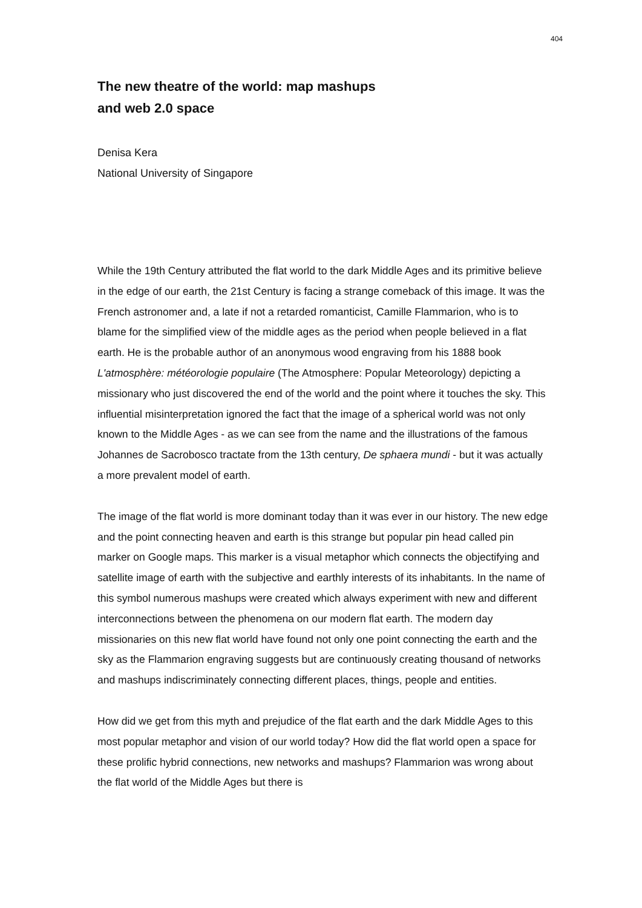404
The new theatre of the world: map mashups
and web 2.0 space
Denisa Kera
National University of Singapore
While the 19th Century attributed the flat world to the dark Middle Ages and its primitive believe in the edge of our earth, the 21st Century is facing a strange comeback of this image. It was the French astronomer and, a late if not a retarded romanticist, Camille Flammarion, who is to blame for the simplified view of the middle ages as the period when people believed in a flat earth. He is the probable author of an anonymous wood engraving from his 1888 book L'atmosphère: météorologie populaire (The Atmosphere: Popular Meteorology) depicting a missionary who just discovered the end of the world and the point where it touches the sky. This influential misinterpretation ignored the fact that the image of a spherical world was not only known to the Middle Ages - as we can see from the name and the illustrations of the famous Johannes de Sacrobosco tractate from the 13th century, De sphaera mundi - but it was actually a more prevalent model of earth.
The image of the flat world is more dominant today than it was ever in our history. The new edge and the point connecting heaven and earth is this strange but popular pin head called pin marker on Google maps. This marker is a visual metaphor which connects the objectifying and satellite image of earth with the subjective and earthly interests of its inhabitants. In the name of this symbol numerous mashups were created which always experiment with new and different interconnections between the phenomena on our modern flat earth. The modern day missionaries on this new flat world have found not only one point connecting the earth and the sky as the Flammarion engraving suggests but are continuously creating thousand of networks and mashups indiscriminately connecting different places, things, people and entities.
How did we get from this myth and prejudice of the flat earth and the dark Middle Ages to this most popular metaphor and vision of our world today? How did the flat world open a space for these prolific hybrid connections, new networks and mashups? Flammarion was wrong about the flat world of the Middle Ages but there is